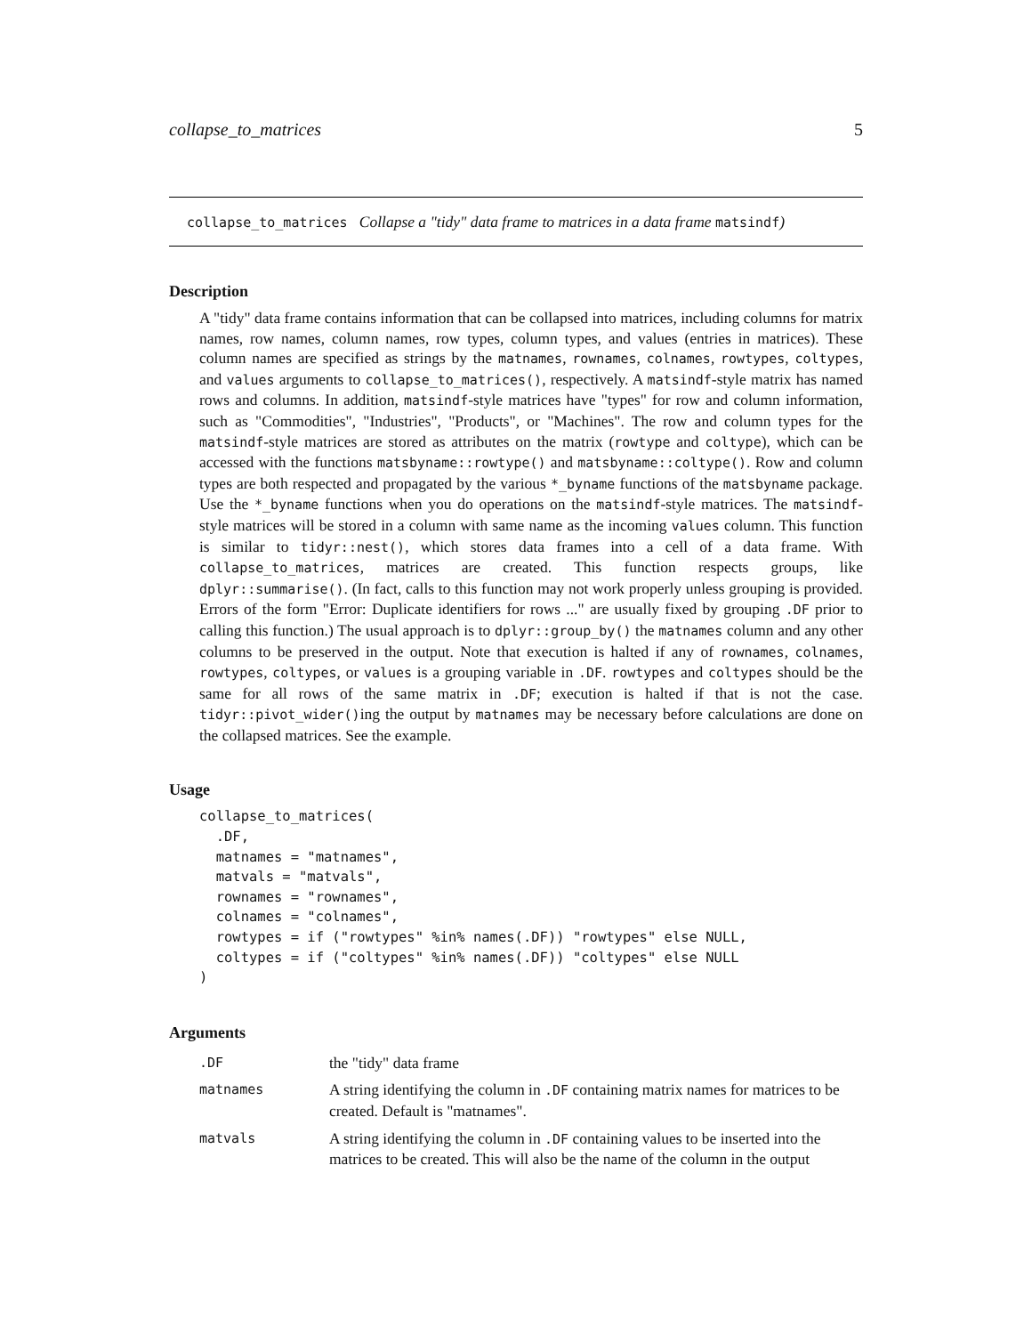collapse_to_matrices 5
collapse_to_matrices Collapse a "tidy" data frame to matrices in a data frame matsindf)
Description
A "tidy" data frame contains information that can be collapsed into matrices, including columns for matrix names, row names, column names, row types, column types, and values (entries in matrices). These column names are specified as strings by the matnames, rownames, colnames, rowtypes, coltypes, and values arguments to collapse_to_matrices(), respectively. A matsindf-style matrix has named rows and columns. In addition, matsindf-style matrices have "types" for row and column information, such as "Commodities", "Industries", "Products", or "Machines". The row and column types for the matsindf-style matrices are stored as attributes on the matrix (rowtype and coltype), which can be accessed with the functions matsbyname::rowtype() and matsbyname::coltype(). Row and column types are both respected and propagated by the various *_byname functions of the matsbyname package. Use the *_byname functions when you do operations on the matsindf-style matrices. The matsindf-style matrices will be stored in a column with same name as the incoming values column. This function is similar to tidyr::nest(), which stores data frames into a cell of a data frame. With collapse_to_matrices, matrices are created. This function respects groups, like dplyr::summarise(). (In fact, calls to this function may not work properly unless grouping is provided. Errors of the form "Error: Duplicate identifiers for rows ..." are usually fixed by grouping .DF prior to calling this function.) The usual approach is to dplyr::group_by() the matnames column and any other columns to be preserved in the output. Note that execution is halted if any of rownames, colnames, rowtypes, coltypes, or values is a grouping variable in .DF. rowtypes and coltypes should be the same for all rows of the same matrix in .DF; execution is halted if that is not the case. tidyr::pivot_wider()ing the output by matnames may be necessary before calculations are done on the collapsed matrices. See the example.
Usage
collapse_to_matrices(
  .DF,
  matnames = "matnames",
  matvals = "matvals",
  rownames = "rownames",
  colnames = "colnames",
  rowtypes = if ("rowtypes" %in% names(.DF)) "rowtypes" else NULL,
  coltypes = if ("coltypes" %in% names(.DF)) "coltypes" else NULL
)
Arguments
| .DF | the "tidy" data frame |
| matnames | A string identifying the column in .DF containing matrix names for matrices to be created. Default is "matnames". |
| matvals | A string identifying the column in .DF containing values to be inserted into the matrices to be created. This will also be the name of the column in the output |